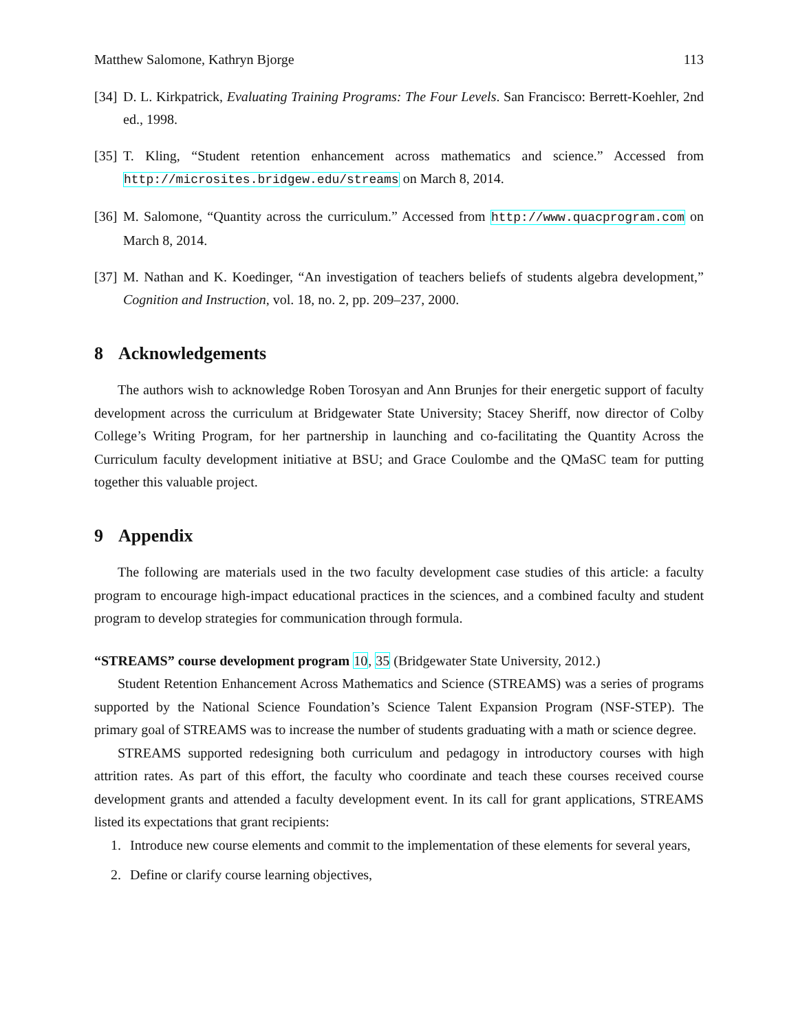Matthew Salomone, Kathryn Bjorge 113
[34] D. L. Kirkpatrick, Evaluating Training Programs: The Four Levels. San Francisco: Berrett-Koehler, 2nd ed., 1998.
[35] T. Kling, “Student retention enhancement across mathematics and science.” Accessed from http://microsites.bridgew.edu/streams on March 8, 2014.
[36] M. Salomone, “Quantity across the curriculum.” Accessed from http://www.quacprogram.com on March 8, 2014.
[37] M. Nathan and K. Koedinger, “An investigation of teachers beliefs of students algebra development,” Cognition and Instruction, vol. 18, no. 2, pp. 209–237, 2000.
8 Acknowledgements
The authors wish to acknowledge Roben Torosyan and Ann Brunjes for their energetic support of faculty development across the curriculum at Bridgewater State University; Stacey Sheriff, now director of Colby College’s Writing Program, for her partnership in launching and co-facilitating the Quantity Across the Curriculum faculty development initiative at BSU; and Grace Coulombe and the QMaSC team for putting together this valuable project.
9 Appendix
The following are materials used in the two faculty development case studies of this article: a faculty program to encourage high-impact educational practices in the sciences, and a combined faculty and student program to develop strategies for communication through formula.
“STREAMS” course development program 10, 35 (Bridgewater State University, 2012.)
Student Retention Enhancement Across Mathematics and Science (STREAMS) was a series of programs supported by the National Science Foundation’s Science Talent Expansion Program (NSF-STEP). The primary goal of STREAMS was to increase the number of students graduating with a math or science degree.
STREAMS supported redesigning both curriculum and pedagogy in introductory courses with high attrition rates. As part of this effort, the faculty who coordinate and teach these courses received course development grants and attended a faculty development event. In its call for grant applications, STREAMS listed its expectations that grant recipients:
1. Introduce new course elements and commit to the implementation of these elements for several years,
2. Define or clarify course learning objectives,